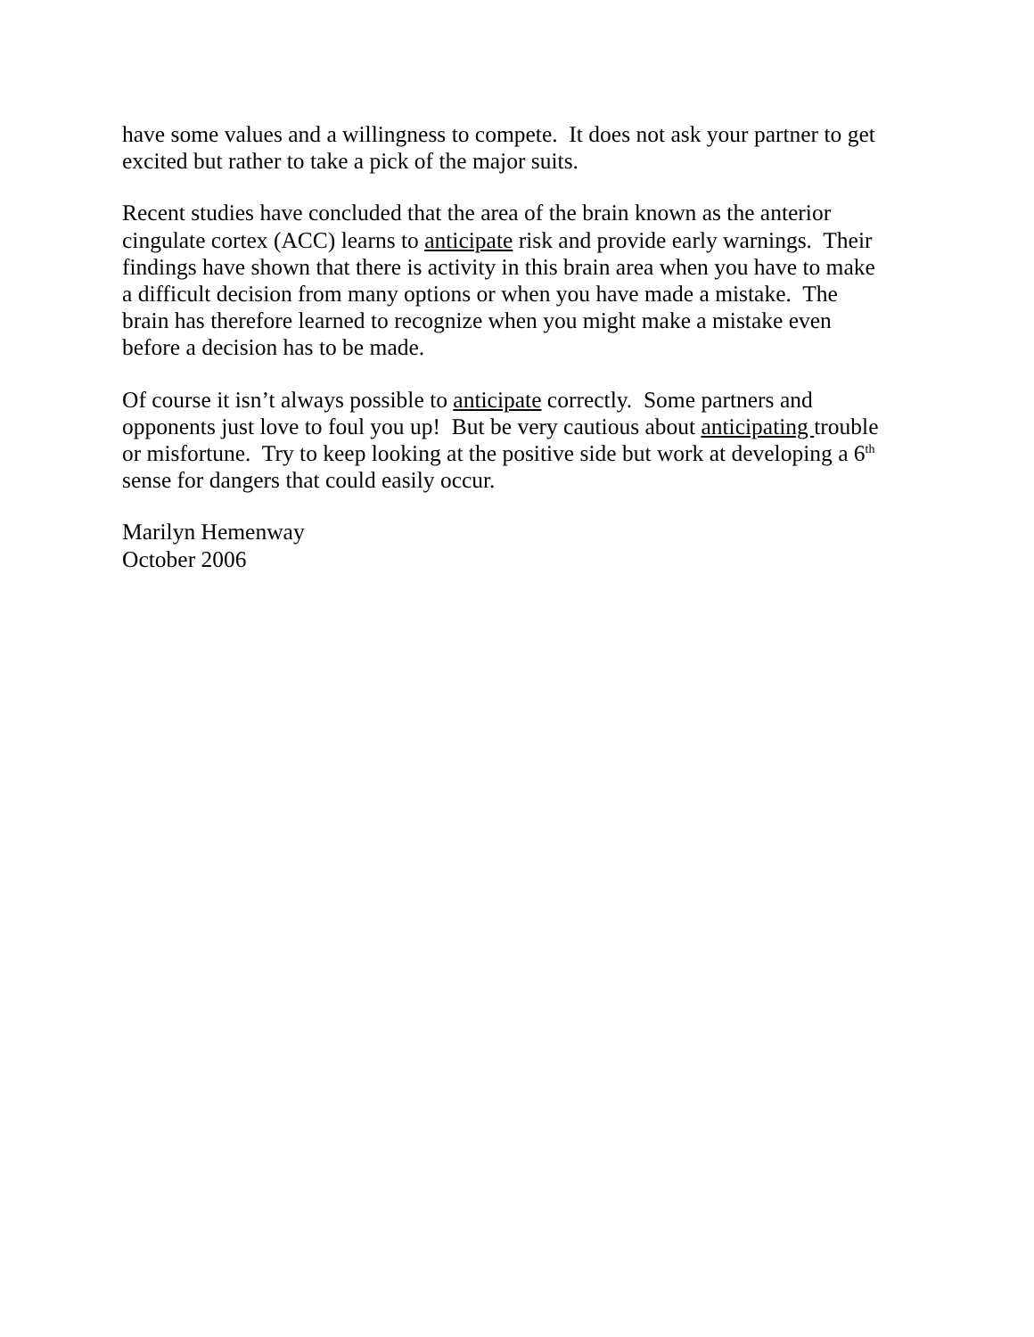have some values and a willingness to compete. It does not ask your partner to get
excited but rather to take a pick of the major suits.
Recent studies have concluded that the area of the brain known as the anterior
cingulate cortex (ACC) learns to anticipate risk and provide early warnings. Their
findings have shown that there is activity in this brain area when you have to make
a difficult decision from many options or when you have made a mistake. The
brain has therefore learned to recognize when you might make a mistake even
before a decision has to be made.
Of course it isn’t always possible to anticipate correctly. Some partners and
opponents just love to foul you up! But be very cautious about anticipating trouble
or misfortune. Try to keep looking at the positive side but work at developing a 6<sup>th</sup>
sense for dangers that could easily occur.
Marilyn Hemenway
October 2006